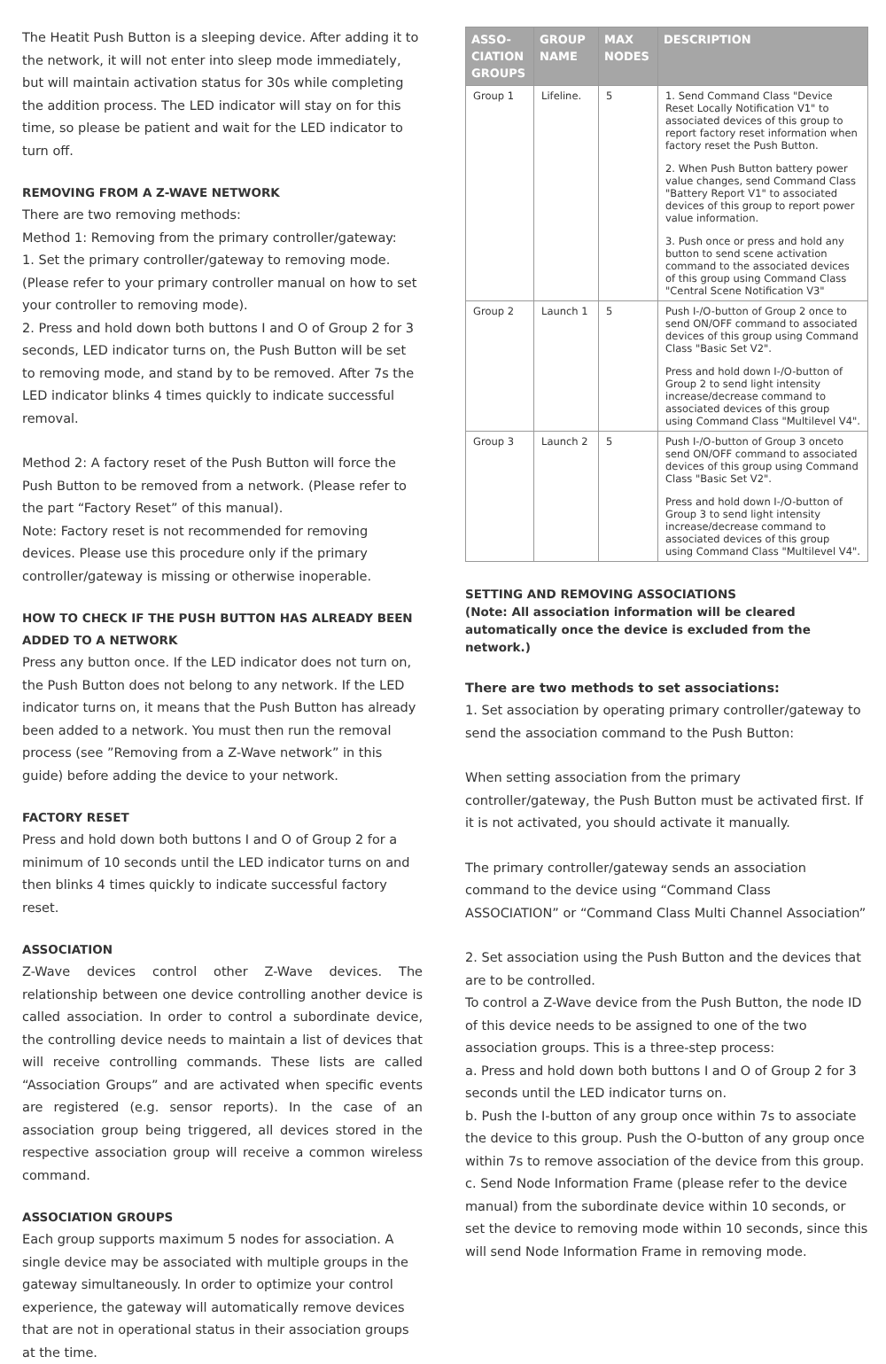The Heatit Push Button is a sleeping device. After adding it to the network, it will not enter into sleep mode immediately, but will maintain activation status for 30s while completing the addition process. The LED indicator will stay on for this time, so please be patient and wait for the LED indicator to turn off.
REMOVING FROM A Z-WAVE NETWORK
There are two removing methods:
Method 1: Removing from the primary controller/gateway:
1. Set the primary controller/gateway to removing mode. (Please refer to your primary controller manual on how to set your controller to removing mode).
2. Press and hold down both buttons I and O of Group 2 for 3 seconds, LED indicator turns on, the Push Button will be set to removing mode, and stand by to be removed. After 7s the LED indicator blinks 4 times quickly to indicate successful removal.
Method 2: A factory reset of the Push Button will force the Push Button to be removed from a network. (Please refer to the part “Factory Reset” of this manual).
Note: Factory reset is not recommended for removing devices. Please use this procedure only if the primary controller/gateway is missing or otherwise inoperable.
HOW TO CHECK IF THE PUSH BUTTON HAS ALREADY BEEN ADDED TO A NETWORK
Press any button once. If the LED indicator does not turn on, the Push Button does not belong to any network. If the LED indicator turns on, it means that the Push Button has already been added to a network. You must then run the removal process (see ”Removing from a Z-Wave network” in this guide) before adding the device to your network.
FACTORY RESET
Press and hold down both buttons I and O of Group 2 for a minimum of 10 seconds until the LED indicator turns on and then blinks 4 times quickly to indicate successful factory reset.
ASSOCIATION
Z-Wave devices control other Z-Wave devices. The relationship between one device controlling another device is called association. In order to control a subordinate device, the controlling device needs to maintain a list of devices that will receive controlling commands. These lists are called “Association Groups” and are activated when specific events are registered (e.g. sensor reports). In the case of an association group being triggered, all devices stored in the respective association group will receive a common wireless command.
ASSOCIATION GROUPS
Each group supports maximum 5 nodes for association. A single device may be associated with multiple groups in the gateway simultaneously. In order to optimize your control experience, the gateway will automatically remove devices that are not in operational status in their association groups at the time.
| ASSO- CIATION GROUPS | GROUP NAME | MAX NODES | DESCRIPTION |
| --- | --- | --- | --- |
| Group 1 | Lifeline. | 5 | 1. Send Command Class "Device Reset Locally Notification V1" to associated devices of this group to report factory reset information when factory reset the Push Button. 2. When Push Button battery power value changes, send Command Class "Battery Report V1" to associated devices of this group to report power value information. 3. Push once or press and hold any button to send scene activation command to the associated devices of this group using Command Class "Central Scene Notification V3" |
| Group 2 | Launch 1 | 5 | Push I-/O-button of Group 2 once to send ON/OFF command to associated devices of this group using Command Class "Basic Set V2". Press and hold down I-/O-button of Group 2 to send light intensity increase/decrease command to associated devices of this group using Command Class "Multilevel V4". |
| Group 3 | Launch 2 | 5 | Push I-/O-button of Group 3 onceto send ON/OFF command to associated devices of this group using Command Class "Basic Set V2". Press and hold down I-/O-button of Group 3 to send light intensity increase/decrease command to associated devices of this group using Command Class "Multilevel V4". |
SETTING AND REMOVING ASSOCIATIONS
(Note: All association information will be cleared automatically once the device is excluded from the network.)
There are two methods to set associations:
1. Set association by operating primary controller/gateway to send the association command to the Push Button:
When setting association from the primary controller/gateway, the Push Button must be activated first. If it is not activated, you should activate it manually.
The primary controller/gateway sends an association command to the device using “Command Class ASSOCIATION” or “Command Class Multi Channel Association”
2. Set association using the Push Button and the devices that are to be controlled.
To control a Z-Wave device from the Push Button, the node ID of this device needs to be assigned to one of the two association groups. This is a three-step process:
a. Press and hold down both buttons I and O of Group 2 for 3 seconds until the LED indicator turns on.
b. Push the I-button of any group once within 7s to associate the device to this group. Push the O-button of any group once within 7s to remove association of the device from this group.
c. Send Node Information Frame (please refer to the device manual) from the subordinate device within 10 seconds, or set the device to removing mode within 10 seconds, since this will send Node Information Frame in removing mode.